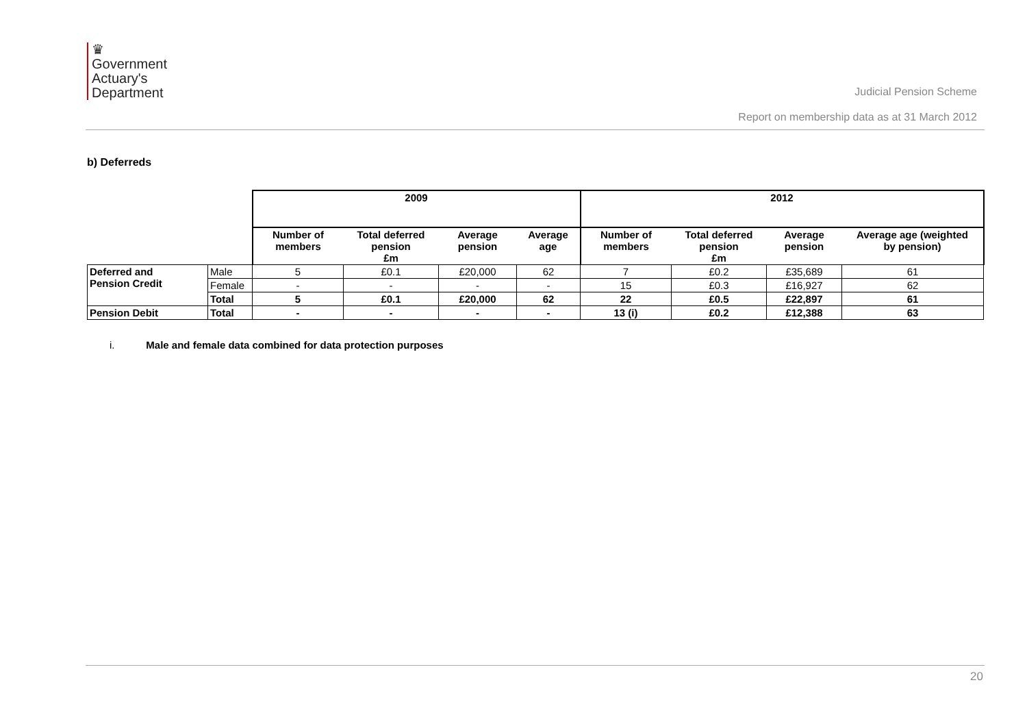♛
Government
Actuary's
Department
Judicial Pension Scheme
Report on membership data as at 31 March 2012
b) Deferreds
| | | 2009 | | | | 2012 | | | |
| --- | --- | --- | --- | --- | --- | --- | --- | --- | --- |
| | | Number of members | Total deferred pension £m | Average pension | Average age | Number of members | Total deferred pension £m | Average pension | Average age (weighted by pension) |
| Deferred and Pension Credit | Male | 5 | £0.1 | £20,000 | 62 | 7 | £0.2 | £35,689 | 61 |
| | Female | - | - | - | - | 15 | £0.3 | £16,927 | 62 |
| | Total | 5 | £0.1 | £20,000 | 62 | 22 | £0.5 | £22,897 | 61 |
| Pension Debit | Total | - | - | - | - | 13 (i) | £0.2 | £12,388 | 63 |
i. Male and female data combined for data protection purposes
20